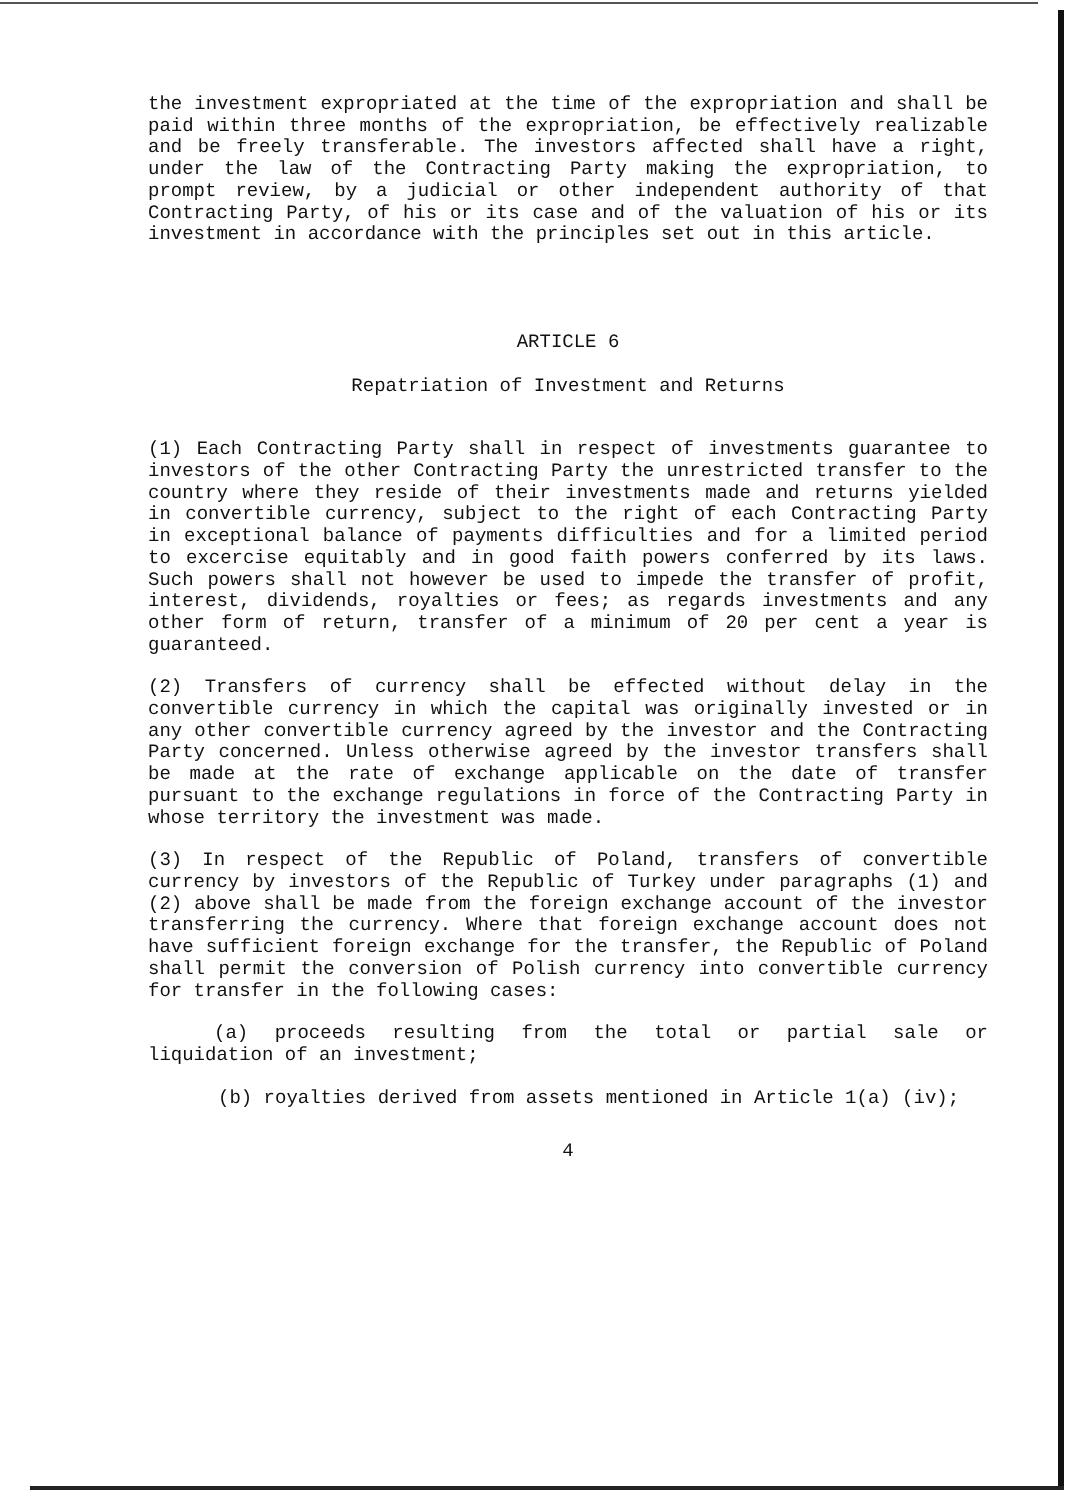the investment expropriated at the time of the expropriation and shall be paid within three months of the expropriation, be effectively realizable and be freely transferable. The investors affected shall have a right, under the law of the Contracting Party making the expropriation, to prompt review, by a judicial or other independent authority of that Contracting Party, of his or its case and of the valuation of his or its investment in accordance with the principles set out in this article.
ARTICLE 6
Repatriation of Investment and Returns
(1) Each Contracting Party shall in respect of investments guarantee to investors of the other Contracting Party the unrestricted transfer to the country where they reside of their investments made and returns yielded in convertible currency, subject to the right of each Contracting Party in exceptional balance of payments difficulties and for a limited period to excercise equitably and in good faith powers conferred by its laws. Such powers shall not however be used to impede the transfer of profit, interest, dividends, royalties or fees; as regards investments and any other form of return, transfer of a minimum of 20 per cent a year is guaranteed.
(2) Transfers of currency shall be effected without delay in the convertible currency in which the capital was originally invested or in any other convertible currency agreed by the investor and the Contracting Party concerned. Unless otherwise agreed by the investor transfers shall be made at the rate of exchange applicable on the date of transfer pursuant to the exchange regulations in force of the Contracting Party in whose territory the investment was made.
(3) In respect of the Republic of Poland, transfers of convertible currency by investors of the Republic of Turkey under paragraphs (1) and (2) above shall be made from the foreign exchange account of the investor transferring the currency. Where that foreign exchange account does not have sufficient foreign exchange for the transfer, the Republic of Poland shall permit the conversion of Polish currency into convertible currency for transfer in the following cases:
(a) proceeds resulting from the total or partial sale or liquidation of an investment;
(b) royalties derived from assets mentioned in Article 1(a) (iv);
4